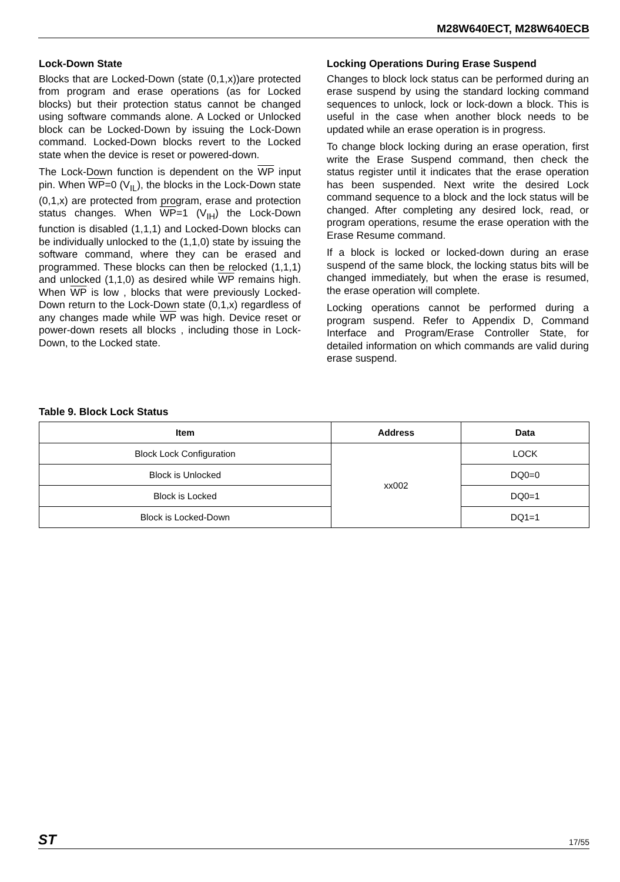M28W640ECT, M28W640ECB
Lock-Down State
Blocks that are Locked-Down (state (0,1,x))are protected from program and erase operations (as for Locked blocks) but their protection status cannot be changed using software commands alone. A Locked or Unlocked block can be Locked-Down by issuing the Lock-Down command. Locked-Down blocks revert to the Locked state when the device is reset or powered-down.
The Lock-Down function is dependent on the WP input pin. When WP=0 (V<sub>IL</sub>), the blocks in the Lock-Down state (0,1,x) are protected from program, erase and protection status changes. When WP=1 (V<sub>IH</sub>) the Lock-Down function is disabled (1,1,1) and Locked-Down blocks can be individually unlocked to the (1,1,0) state by issuing the software command, where they can be erased and programmed. These blocks can then be relocked (1,1,1) and unlocked (1,1,0) as desired while WP remains high. When WP is low , blocks that were previously Locked-Down return to the Lock-Down state (0,1,x) regardless of any changes made while WP was high. Device reset or power-down resets all blocks , including those in Lock-Down, to the Locked state.
Locking Operations During Erase Suspend
Changes to block lock status can be performed during an erase suspend by using the standard locking command sequences to unlock, lock or lock-down a block. This is useful in the case when another block needs to be updated while an erase operation is in progress.
To change block locking during an erase operation, first write the Erase Suspend command, then check the status register until it indicates that the erase operation has been suspended. Next write the desired Lock command sequence to a block and the lock status will be changed. After completing any desired lock, read, or program operations, resume the erase operation with the Erase Resume command.
If a block is locked or locked-down during an erase suspend of the same block, the locking status bits will be changed immediately, but when the erase is resumed, the erase operation will complete.
Locking operations cannot be performed during a program suspend. Refer to Appendix D, Command Interface and Program/Erase Controller State, for detailed information on which commands are valid during erase suspend.
Table 9. Block Lock Status
| Item | Address | Data |
| --- | --- | --- |
| Block Lock Configuration | xx002 | LOCK |
| Block is Unlocked | | DQ0=0 |
| Block is Locked | | DQ0=1 |
| Block is Locked-Down | | DQ1=1 |
ST 17/55